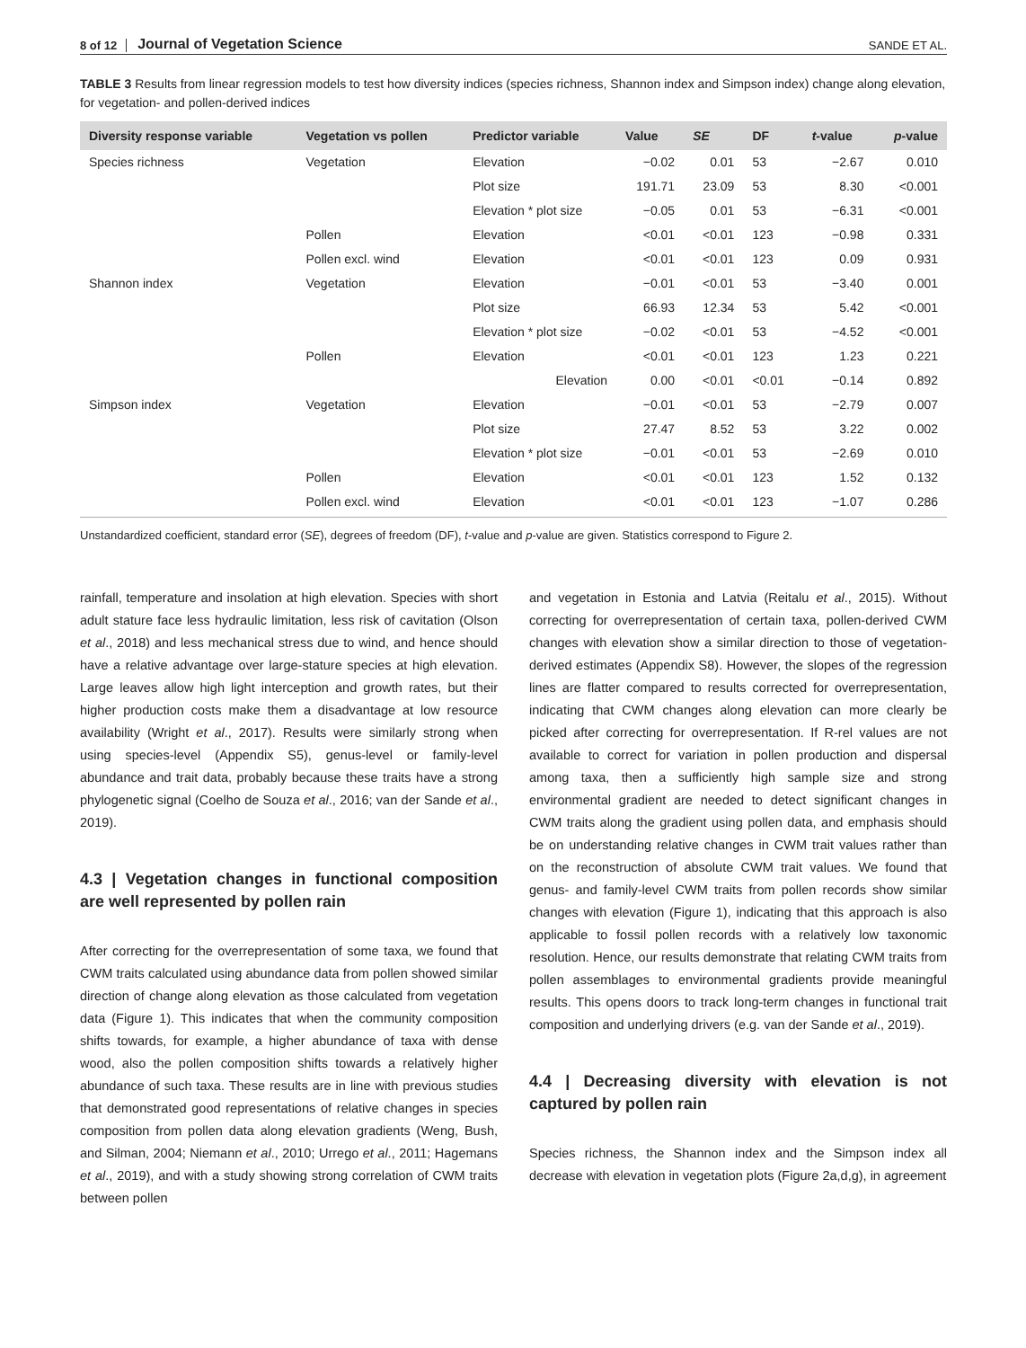8 of 12 Journal of Vegetation Science SANDE ET AL.
TABLE 3 Results from linear regression models to test how diversity indices (species richness, Shannon index and Simpson index) change along elevation, for vegetation- and pollen-derived indices
| Diversity response variable | Vegetation vs pollen | Predictor variable | Value | SE | DF | t -value | p -value |
| --- | --- | --- | --- | --- | --- | --- | --- |
| Species richness | Vegetation | Elevation | −0.02 | 0.01 | 53 | −2.67 | 0.010 |
| | | Plot size | 191.71 | 23.09 | 53 | 8.30 | <0.001 |
| | | Elevation * plot size | −0.05 | 0.01 | 53 | −6.31 | <0.001 |
| | Pollen | Elevation | <0.01 | <0.01 | 123 | −0.98 | 0.331 |
| | Pollen excl. wind | Elevation | <0.01 | <0.01 | 123 | 0.09 | 0.931 |
| Shannon index | Vegetation | Elevation | −0.01 | <0.01 | 53 | −3.40 | 0.001 |
| | | Plot size | 66.93 | 12.34 | 53 | 5.42 | <0.001 |
| | | Elevation * plot size | −0.02 | <0.01 | 53 | −4.52 | <0.001 |
| | Pollen | Elevation | <0.01 | <0.01 | 123 | 1.23 | 0.221 |
| | | Elevation | 0.00 | <0.01 | <0.01 | −0.14 | 0.892 |
| Simpson index | Vegetation | Elevation | −0.01 | <0.01 | 53 | −2.79 | 0.007 |
| | | Plot size | 27.47 | 8.52 | 53 | 3.22 | 0.002 |
| | | Elevation * plot size | −0.01 | <0.01 | 53 | −2.69 | 0.010 |
| | Pollen | Elevation | <0.01 | <0.01 | 123 | 1.52 | 0.132 |
| | Pollen excl. wind | Elevation | <0.01 | <0.01 | 123 | −1.07 | 0.286 |
Unstandardized coefficient, standard error (SE), degrees of freedom (DF), t-value and p-value are given. Statistics correspond to Figure 2.
rainfall, temperature and insolation at high elevation. Species with short adult stature face less hydraulic limitation, less risk of cavitation (Olson et al., 2018) and less mechanical stress due to wind, and hence should have a relative advantage over large-stature species at high elevation. Large leaves allow high light interception and growth rates, but their higher production costs make them a disadvantage at low resource availability (Wright et al., 2017). Results were similarly strong when using species-level (Appendix S5), genus-level or family-level abundance and trait data, probably because these traits have a strong phylogenetic signal (Coelho de Souza et al., 2016; van der Sande et al., 2019).
4.3 | Vegetation changes in functional composition are well represented by pollen rain
After correcting for the overrepresentation of some taxa, we found that CWM traits calculated using abundance data from pollen showed similar direction of change along elevation as those calculated from vegetation data (Figure 1). This indicates that when the community composition shifts towards, for example, a higher abundance of taxa with dense wood, also the pollen composition shifts towards a relatively higher abundance of such taxa. These results are in line with previous studies that demonstrated good representations of relative changes in species composition from pollen data along elevation gradients (Weng, Bush, and Silman, 2004; Niemann et al., 2010; Urrego et al., 2011; Hagemans et al., 2019), and with a study showing strong correlation of CWM traits between pollen
and vegetation in Estonia and Latvia (Reitalu et al., 2015). Without correcting for overrepresentation of certain taxa, pollen-derived CWM changes with elevation show a similar direction to those of vegetation-derived estimates (Appendix S8). However, the slopes of the regression lines are flatter compared to results corrected for overrepresentation, indicating that CWM changes along elevation can more clearly be picked after correcting for overrepresentation. If R-rel values are not available to correct for variation in pollen production and dispersal among taxa, then a sufficiently high sample size and strong environmental gradient are needed to detect significant changes in CWM traits along the gradient using pollen data, and emphasis should be on understanding relative changes in CWM trait values rather than on the reconstruction of absolute CWM trait values. We found that genus- and family-level CWM traits from pollen records show similar changes with elevation (Figure 1), indicating that this approach is also applicable to fossil pollen records with a relatively low taxonomic resolution. Hence, our results demonstrate that relating CWM traits from pollen assemblages to environmental gradients provide meaningful results. This opens doors to track long-term changes in functional trait composition and underlying drivers (e.g. van der Sande et al., 2019).
4.4 | Decreasing diversity with elevation is not captured by pollen rain
Species richness, the Shannon index and the Simpson index all decrease with elevation in vegetation plots (Figure 2a,d,g), in agreement